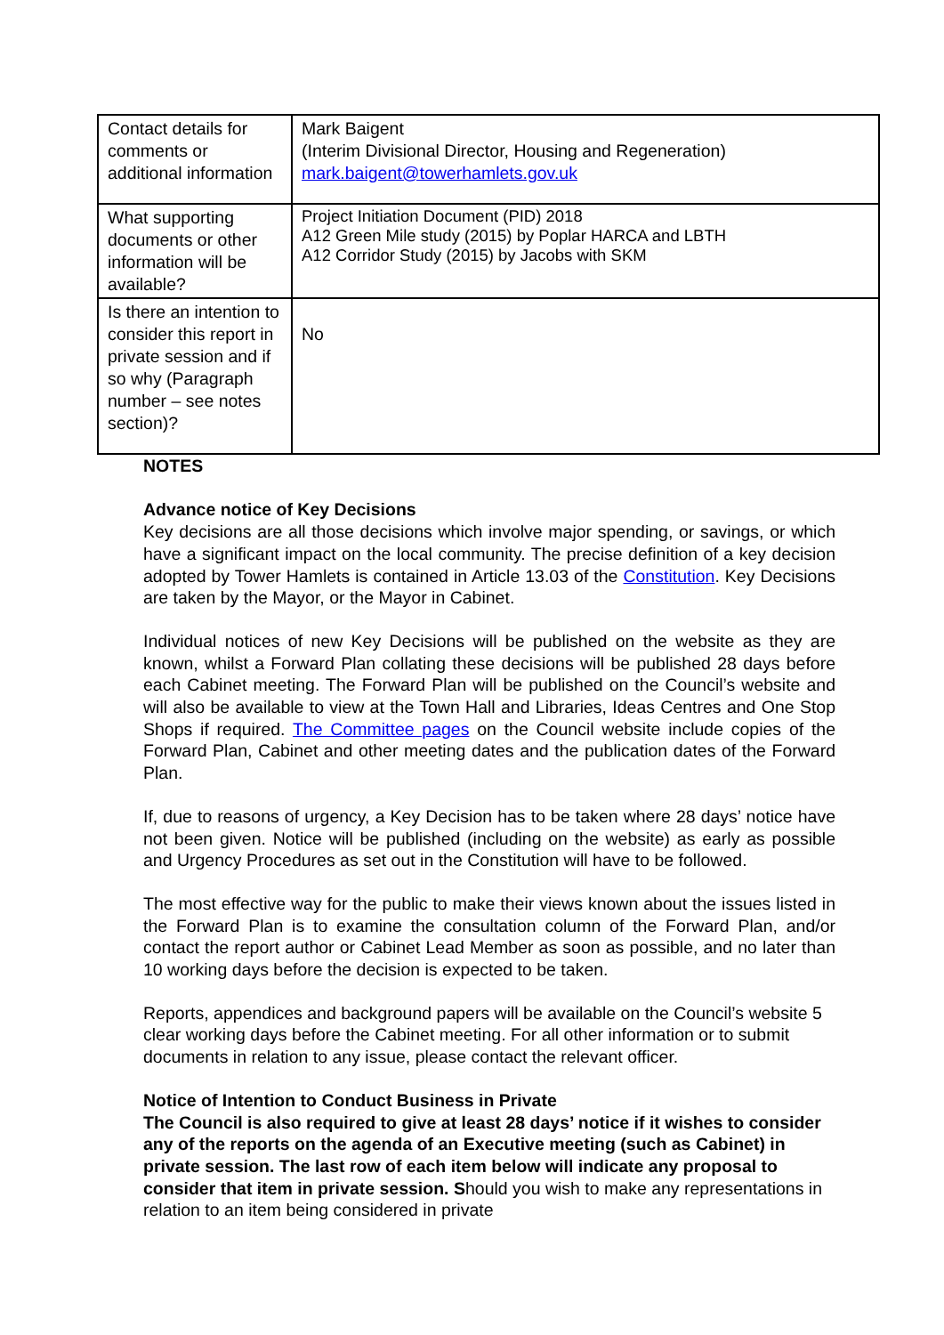| Contact details for comments or additional information | Mark Baigent (Interim Divisional Director, Housing and Regeneration) mark.baigent@towerhamlets.gov.uk |
| What supporting documents or other information will be available? | Project Initiation Document (PID) 2018 A12 Green Mile study (2015) by Poplar HARCA and LBTH A12 Corridor Study (2015) by Jacobs with SKM |
| Is there an intention to consider this report in private session and if so why (Paragraph number – see notes section)? | No |
NOTES
Advance notice of Key Decisions
Key decisions are all those decisions which involve major spending, or savings, or which have a significant impact on the local community. The precise definition of a key decision adopted by Tower Hamlets is contained in Article 13.03 of the Constitution. Key Decisions are taken by the Mayor, or the Mayor in Cabinet.
Individual notices of new Key Decisions will be published on the website as they are known, whilst a Forward Plan collating these decisions will be published 28 days before each Cabinet meeting. The Forward Plan will be published on the Council’s website and will also be available to view at the Town Hall and Libraries, Ideas Centres and One Stop Shops if required. The Committee pages on the Council website include copies of the Forward Plan, Cabinet and other meeting dates and the publication dates of the Forward Plan.
If, due to reasons of urgency, a Key Decision has to be taken where 28 days’ notice have not been given. Notice will be published (including on the website) as early as possible and Urgency Procedures as set out in the Constitution will have to be followed.
The most effective way for the public to make their views known about the issues listed in the Forward Plan is to examine the consultation column of the Forward Plan, and/or contact the report author or Cabinet Lead Member as soon as possible, and no later than 10 working days before the decision is expected to be taken.
Reports, appendices and background papers will be available on the Council’s website 5 clear working days before the Cabinet meeting. For all other information or to submit documents in relation to any issue, please contact the relevant officer.
Notice of Intention to Conduct Business in Private
The Council is also required to give at least 28 days’ notice if it wishes to consider any of the reports on the agenda of an Executive meeting (such as Cabinet) in private session. The last row of each item below will indicate any proposal to consider that item in private session. Should you wish to make any representations in relation to an item being considered in private